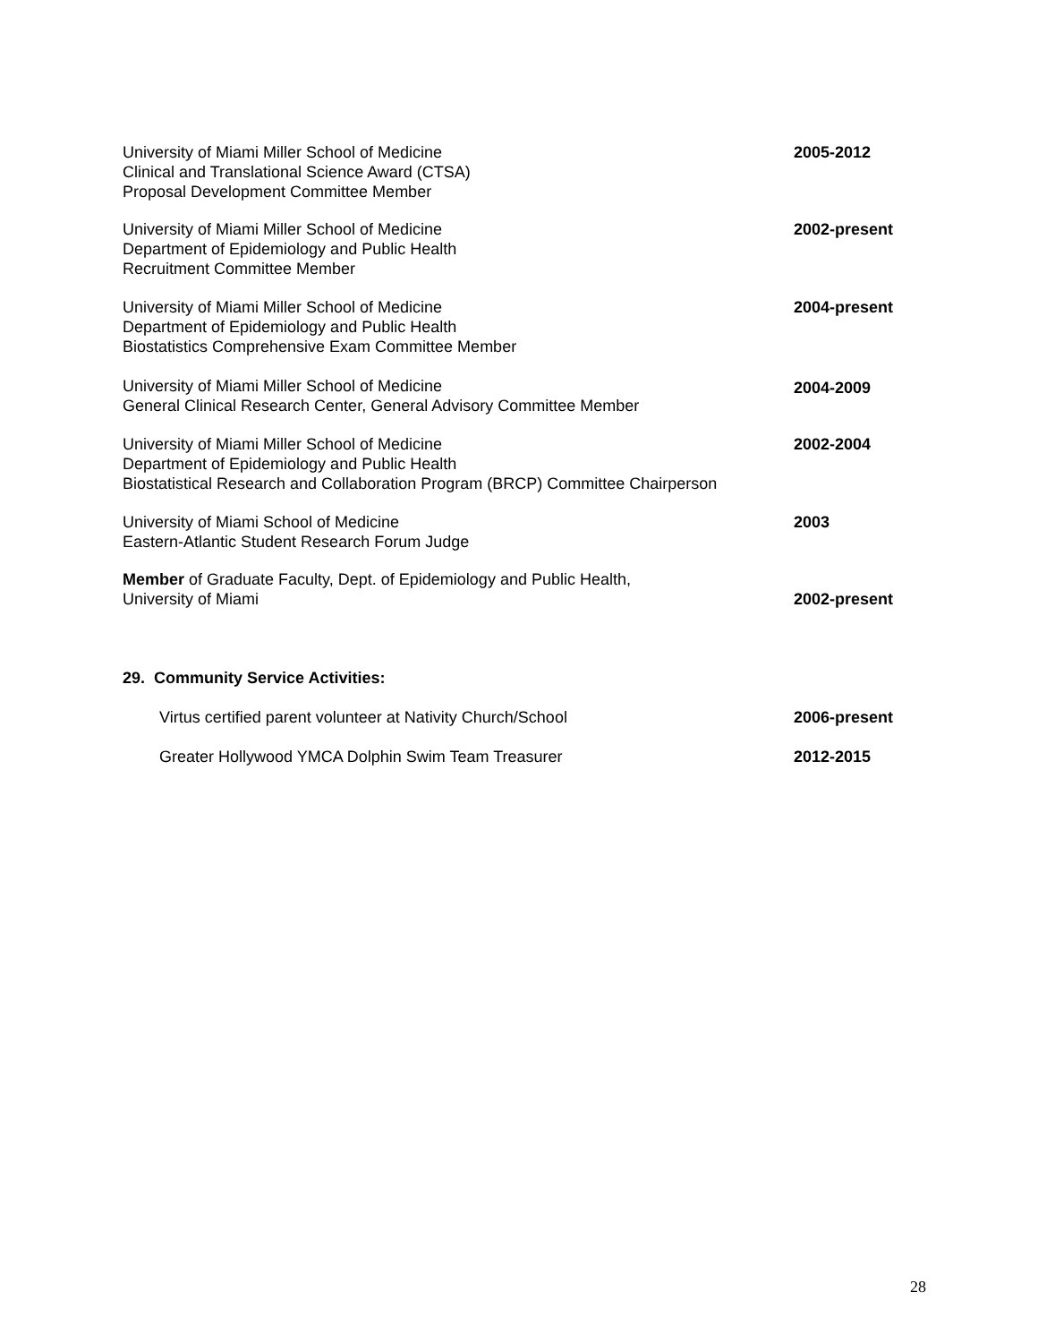University of Miami Miller School of Medicine
Clinical and Translational Science Award (CTSA)
Proposal Development Committee Member
2005-2012
University of Miami Miller School of Medicine
Department of Epidemiology and Public Health
Recruitment Committee Member
2002-present
University of Miami Miller School of Medicine
Department of Epidemiology and Public Health
Biostatistics Comprehensive Exam Committee Member
2004-present
University of Miami Miller School of Medicine
General Clinical Research Center, General Advisory Committee Member
2004-2009
University of Miami Miller School of Medicine
Department of Epidemiology and Public Health
Biostatistical Research and Collaboration Program (BRCP) Committee Chairperson
2002-2004
University of Miami School of Medicine
Eastern-Atlantic Student Research Forum Judge
2003
Member of Graduate Faculty, Dept. of Epidemiology and Public Health,
University of Miami
2002-present
29. Community Service Activities:
Virtus certified parent volunteer at Nativity Church/School
2006-present
Greater Hollywood YMCA Dolphin Swim Team Treasurer
2012-2015
28